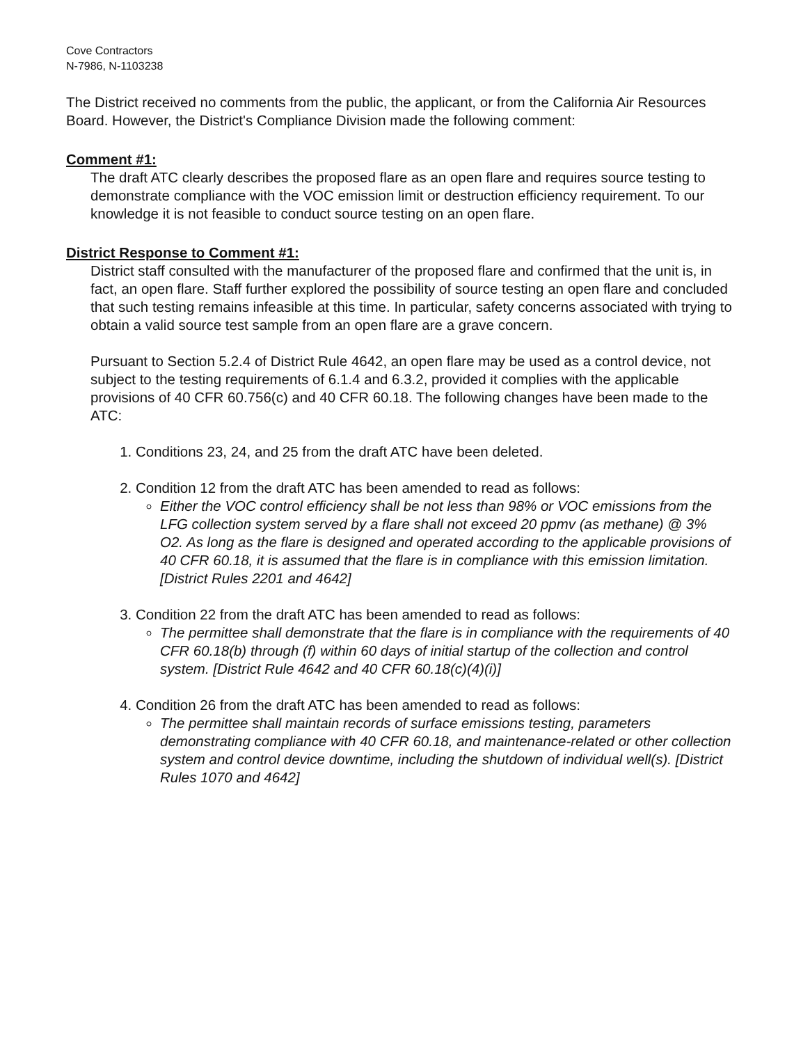Cove Contractors
N-7986, N-1103238
The District received no comments from the public, the applicant, or from the California Air Resources Board. However, the District's Compliance Division made the following comment:
Comment #1:
The draft ATC clearly describes the proposed flare as an open flare and requires source testing to demonstrate compliance with the VOC emission limit or destruction efficiency requirement. To our knowledge it is not feasible to conduct source testing on an open flare.
District Response to Comment #1:
District staff consulted with the manufacturer of the proposed flare and confirmed that the unit is, in fact, an open flare. Staff further explored the possibility of source testing an open flare and concluded that such testing remains infeasible at this time. In particular, safety concerns associated with trying to obtain a valid source test sample from an open flare are a grave concern.
Pursuant to Section 5.2.4 of District Rule 4642, an open flare may be used as a control device, not subject to the testing requirements of 6.1.4 and 6.3.2, provided it complies with the applicable provisions of 40 CFR 60.756(c) and 40 CFR 60.18. The following changes have been made to the ATC:
1. Conditions 23, 24, and 25 from the draft ATC have been deleted.
2. Condition 12 from the draft ATC has been amended to read as follows:
Either the VOC control efficiency shall be not less than 98% or VOC emissions from the LFG collection system served by a flare shall not exceed 20 ppmv (as methane) @ 3% O2. As long as the flare is designed and operated according to the applicable provisions of 40 CFR 60.18, it is assumed that the flare is in compliance with this emission limitation. [District Rules 2201 and 4642]
3. Condition 22 from the draft ATC has been amended to read as follows:
The permittee shall demonstrate that the flare is in compliance with the requirements of 40 CFR 60.18(b) through (f) within 60 days of initial startup of the collection and control system. [District Rule 4642 and 40 CFR 60.18(c)(4)(i)]
4. Condition 26 from the draft ATC has been amended to read as follows:
The permittee shall maintain records of surface emissions testing, parameters demonstrating compliance with 40 CFR 60.18, and maintenance-related or other collection system and control device downtime, including the shutdown of individual well(s). [District Rules 1070 and 4642]